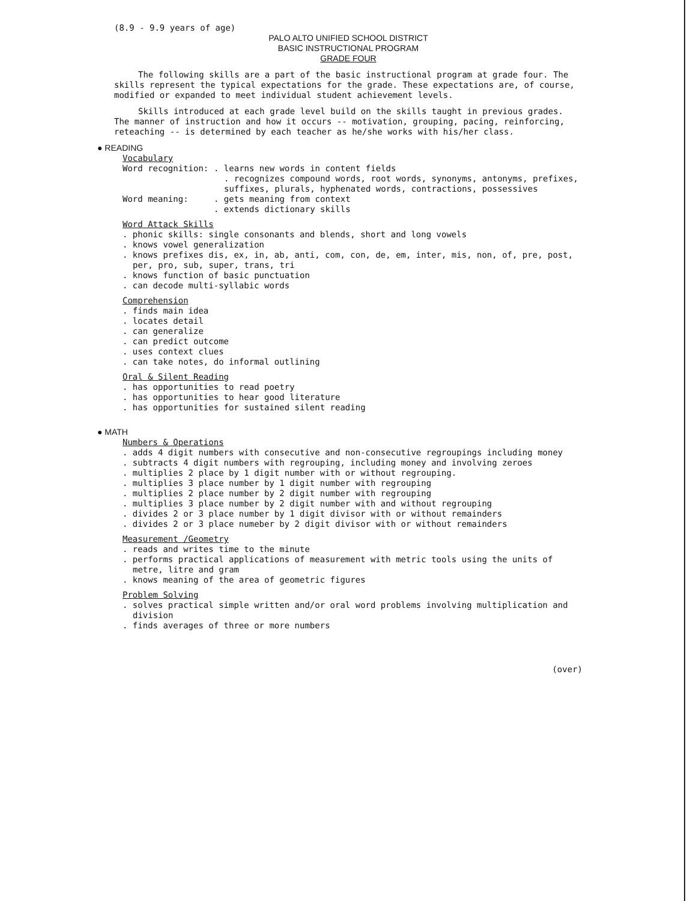(8.9 - 9.9 years of age)
PALO ALTO UNIFIED SCHOOL DISTRICT
BASIC INSTRUCTIONAL PROGRAM
GRADE FOUR
The following skills are a part of the basic instructional program at grade four. The skills represent the typical expectations for the grade. These expectations are, of course, modified or expanded to meet individual student achievement levels.
Skills introduced at each grade level build on the skills taught in previous grades. The manner of instruction and how it occurs -- motivation, grouping, pacing, reinforcing, reteaching -- is determined by each teacher as he/she works with his/her class.
● READING
Vocabulary
Word recognition: . learns new words in content fields
. recognizes compound words, root words, synonyms, antonyms, prefixes, suffixes, plurals, hyphenated words, contractions, possessives
Word meaning: . gets meaning from context
. extends dictionary skills
Word Attack Skills
. phonic skills: single consonants and blends, short and long vowels
. knows vowel generalization
. knows prefixes dis, ex, in, ab, anti, com, con, de, em, inter, mis, non, of, pre, post, per, pro, sub, super, trans, tri
. knows function of basic punctuation
. can decode multi-syllabic words
Comprehension
. finds main idea
. locates detail
. can generalize
. can predict outcome
. uses context clues
. can take notes, do informal outlining
Oral & Silent Reading
. has opportunities to read poetry
. has opportunities to hear good literature
. has opportunities for sustained silent reading
● MATH
Numbers & Operations
. adds 4 digit numbers with consecutive and non-consecutive regroupings including money
. subtracts 4 digit numbers with regrouping, including money and involving zeroes
. multiplies 2 place by 1 digit number with or without regrouping.
. multiplies 3 place number by 1 digit number with regrouping
. multiplies 2 place number by 2 digit number with regrouping
. multiplies 3 place number by 2 digit number with and without regrouping
. divides 2 or 3 place number by 1 digit divisor with or without remainders
. divides 2 or 3 place numeber by 2 digit divisor with or without remainders
Measurement /Geometry
. reads and writes time to the minute
. performs practical applications of measurement with metric tools using the units of metre, litre and gram
. knows meaning of the area of geometric figures
Problem Solving
. solves practical simple written and/or oral word problems involving multiplication and division
. finds averages of three or more numbers
(over)